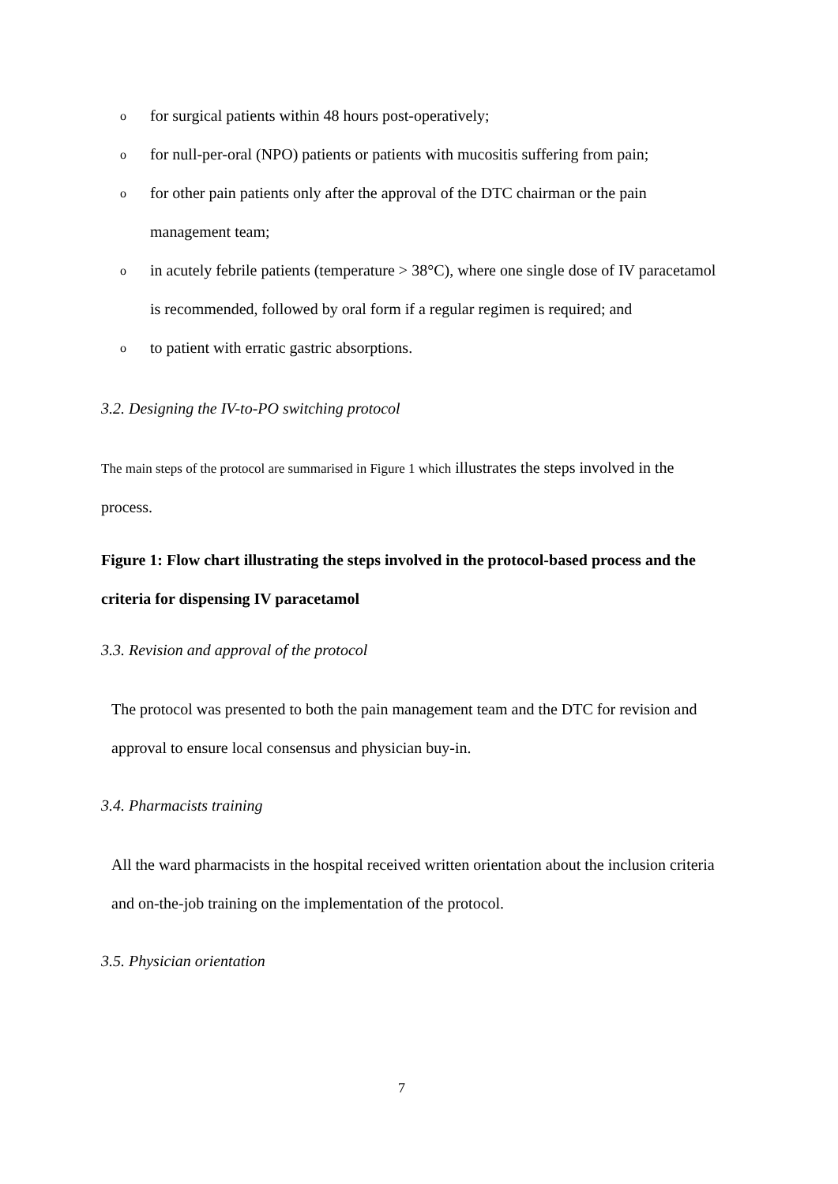o for surgical patients within 48 hours post-operatively;
o for null-per-oral (NPO) patients or patients with mucositis suffering from pain;
o for other pain patients only after the approval of the DTC chairman or the pain management team;
o in acutely febrile patients (temperature > 38°C), where one single dose of IV paracetamol is recommended, followed by oral form if a regular regimen is required; and
o to patient with erratic gastric absorptions.
3.2. Designing the IV-to-PO switching protocol
The main steps of the protocol are summarised in Figure 1 which illustrates the steps involved in the process.
Figure 1: Flow chart illustrating the steps involved in the protocol-based process and the criteria for dispensing IV paracetamol
3.3. Revision and approval of the protocol
The protocol was presented to both the pain management team and the DTC for revision and approval to ensure local consensus and physician buy-in.
3.4. Pharmacists training
All the ward pharmacists in the hospital received written orientation about the inclusion criteria and on-the-job training on the implementation of the protocol.
3.5. Physician orientation
7